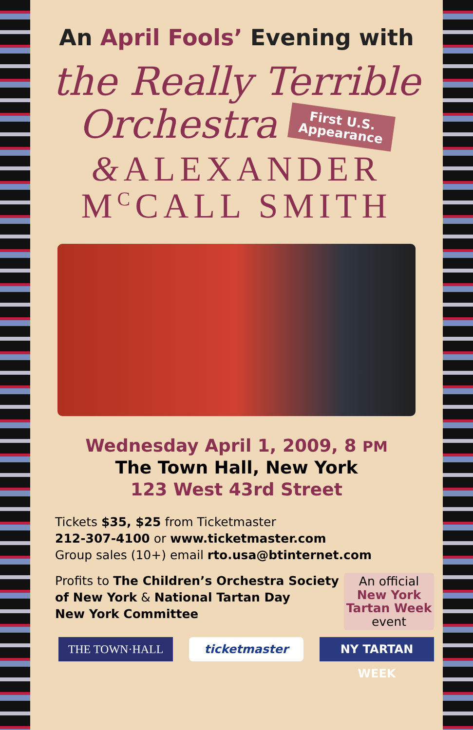An April Fools’ Evening with
the Really Terrible
Orchestra First U.S.
Appearance
&ALEXANDER
M<sup>C</sup>CALL SMITH
Wednesday April 1, 2009, 8 PM
The Town Hall, New York
123 West 43rd Street
Tickets $35, $25 from Ticketmaster
212-307-4100 or www.ticketmaster.com
Group sales (10+) email rto.usa@btinternet.com
Profits to The Children’s Orchestra Society
of New York & National Tartan Day
New York Committee
An official
New York
Tartan Week
event
THE TOWN·HALL ticketmaster NY TARTAN WEEK